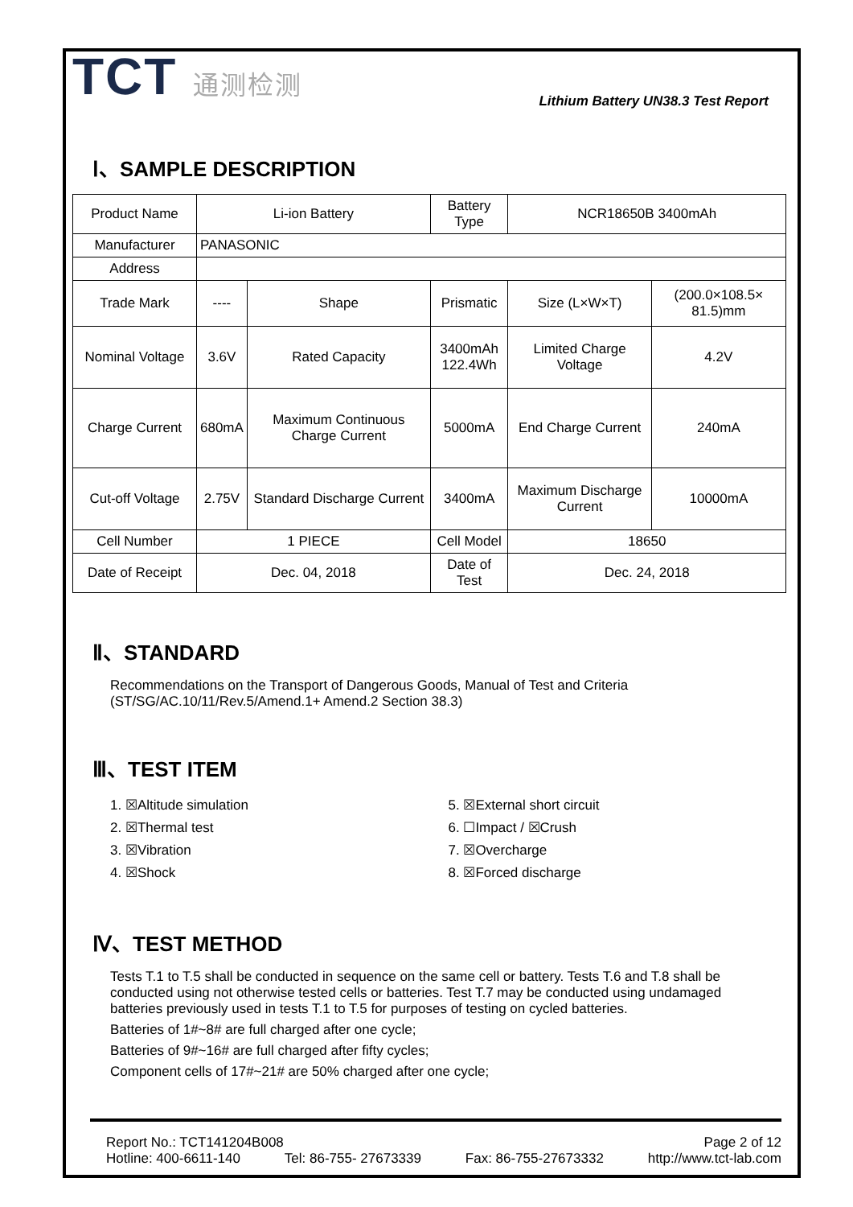TCT 通测检测
Lithium Battery UN38.3 Test Report
Ⅰ、SAMPLE DESCRIPTION
| Product Name | Li-ion Battery | | Battery Type | NCR18650B 3400mAh | |
| Manufacturer | PANASONIC | | | | |
| Address | | | | | |
| Trade Mark | ---- | Shape | Prismatic | Size (L×W×T) | (200.0×108.5× 81.5)mm |
| Nominal Voltage | 3.6V | Rated Capacity | 3400mAh 122.4Wh | Limited Charge Voltage | 4.2V |
| Charge Current | 680mA | Maximum Continuous Charge Current | 5000mA | End Charge Current | 240mA |
| Cut-off Voltage | 2.75V | Standard Discharge Current | 3400mA | Maximum Discharge Current | 10000mA |
| Cell Number | 1 PIECE | | Cell Model | 18650 | |
| Date of Receipt | Dec. 04, 2018 | | Date of Test | Dec. 24, 2018 | |
Ⅱ、STANDARD
Recommendations on the Transport of Dangerous Goods, Manual of Test and Criteria
(ST/SG/AC.10/11/Rev.5/Amend.1+ Amend.2 Section 38.3)
Ⅲ、TEST ITEM
1. ☒Altitude simulation
2. ☒Thermal test
3. ☒Vibration
4. ☒Shock
5. ☒External short circuit
6. ☐Impact / ☒Crush
7. ☒Overcharge
8. ☒Forced discharge
Ⅳ、TEST METHOD
Tests T.1 to T.5 shall be conducted in sequence on the same cell or battery. Tests T.6 and T.8 shall be conducted using not otherwise tested cells or batteries. Test T.7 may be conducted using undamaged batteries previously used in tests T.1 to T.5 for purposes of testing on cycled batteries.
Batteries of 1#~8# are full charged after one cycle;
Batteries of 9#~16# are full charged after fifty cycles;
Component cells of 17#~21# are 50% charged after one cycle;
Report No.: TCT141204B008 Page 2 of 12
Hotline: 400-6611-140 Tel: 86-755- 27673339 Fax: 86-755-27673332 http://www.tct-lab.com